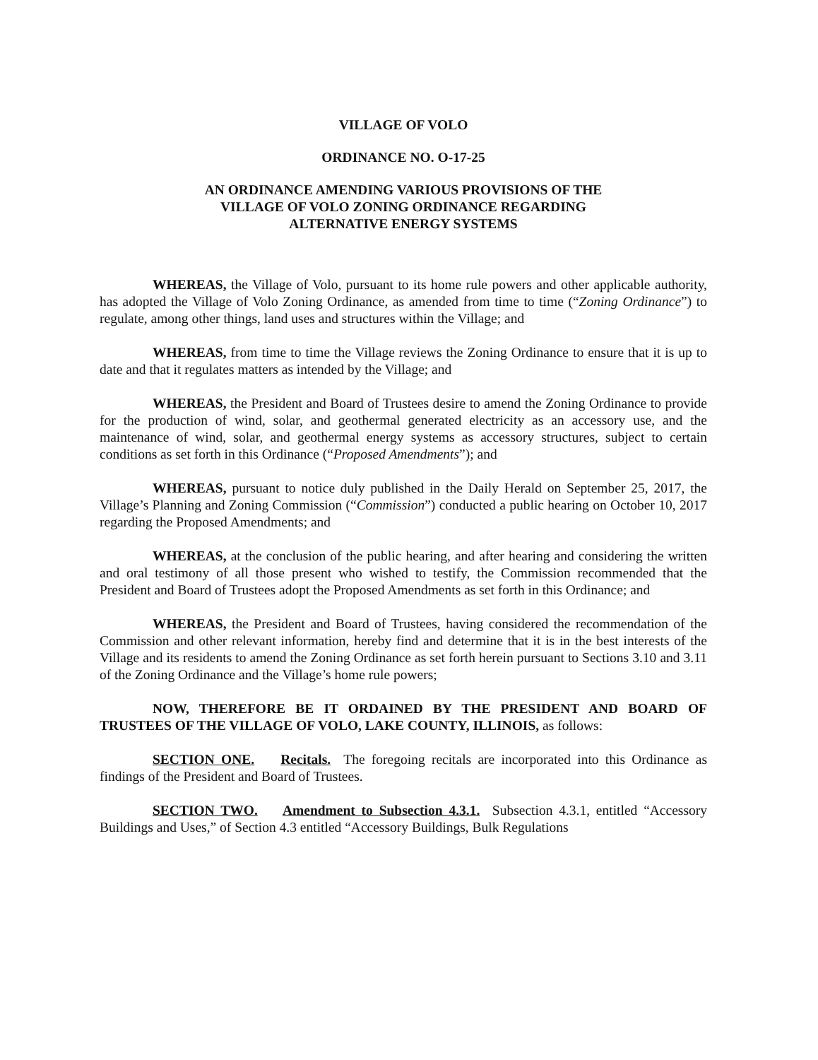VILLAGE OF VOLO
ORDINANCE NO. O-17-25
AN ORDINANCE AMENDING VARIOUS PROVISIONS OF THE
VILLAGE OF VOLO ZONING ORDINANCE REGARDING
ALTERNATIVE ENERGY SYSTEMS
WHEREAS, the Village of Volo, pursuant to its home rule powers and other applicable authority, has adopted the Village of Volo Zoning Ordinance, as amended from time to time (“Zoning Ordinance”) to regulate, among other things, land uses and structures within the Village; and
WHEREAS, from time to time the Village reviews the Zoning Ordinance to ensure that it is up to date and that it regulates matters as intended by the Village; and
WHEREAS, the President and Board of Trustees desire to amend the Zoning Ordinance to provide for the production of wind, solar, and geothermal generated electricity as an accessory use, and the maintenance of wind, solar, and geothermal energy systems as accessory structures, subject to certain conditions as set forth in this Ordinance (“Proposed Amendments”); and
WHEREAS, pursuant to notice duly published in the Daily Herald on September 25, 2017, the Village’s Planning and Zoning Commission (“Commission”) conducted a public hearing on October 10, 2017 regarding the Proposed Amendments; and
WHEREAS, at the conclusion of the public hearing, and after hearing and considering the written and oral testimony of all those present who wished to testify, the Commission recommended that the President and Board of Trustees adopt the Proposed Amendments as set forth in this Ordinance; and
WHEREAS, the President and Board of Trustees, having considered the recommendation of the Commission and other relevant information, hereby find and determine that it is in the best interests of the Village and its residents to amend the Zoning Ordinance as set forth herein pursuant to Sections 3.10 and 3.11 of the Zoning Ordinance and the Village’s home rule powers;
NOW, THEREFORE BE IT ORDAINED BY THE PRESIDENT AND BOARD OF TRUSTEES OF THE VILLAGE OF VOLO, LAKE COUNTY, ILLINOIS, as follows:
SECTION ONE. Recitals. The foregoing recitals are incorporated into this Ordinance as findings of the President and Board of Trustees.
SECTION TWO. Amendment to Subsection 4.3.1. Subsection 4.3.1, entitled “Accessory Buildings and Uses,” of Section 4.3 entitled “Accessory Buildings, Bulk Regulations